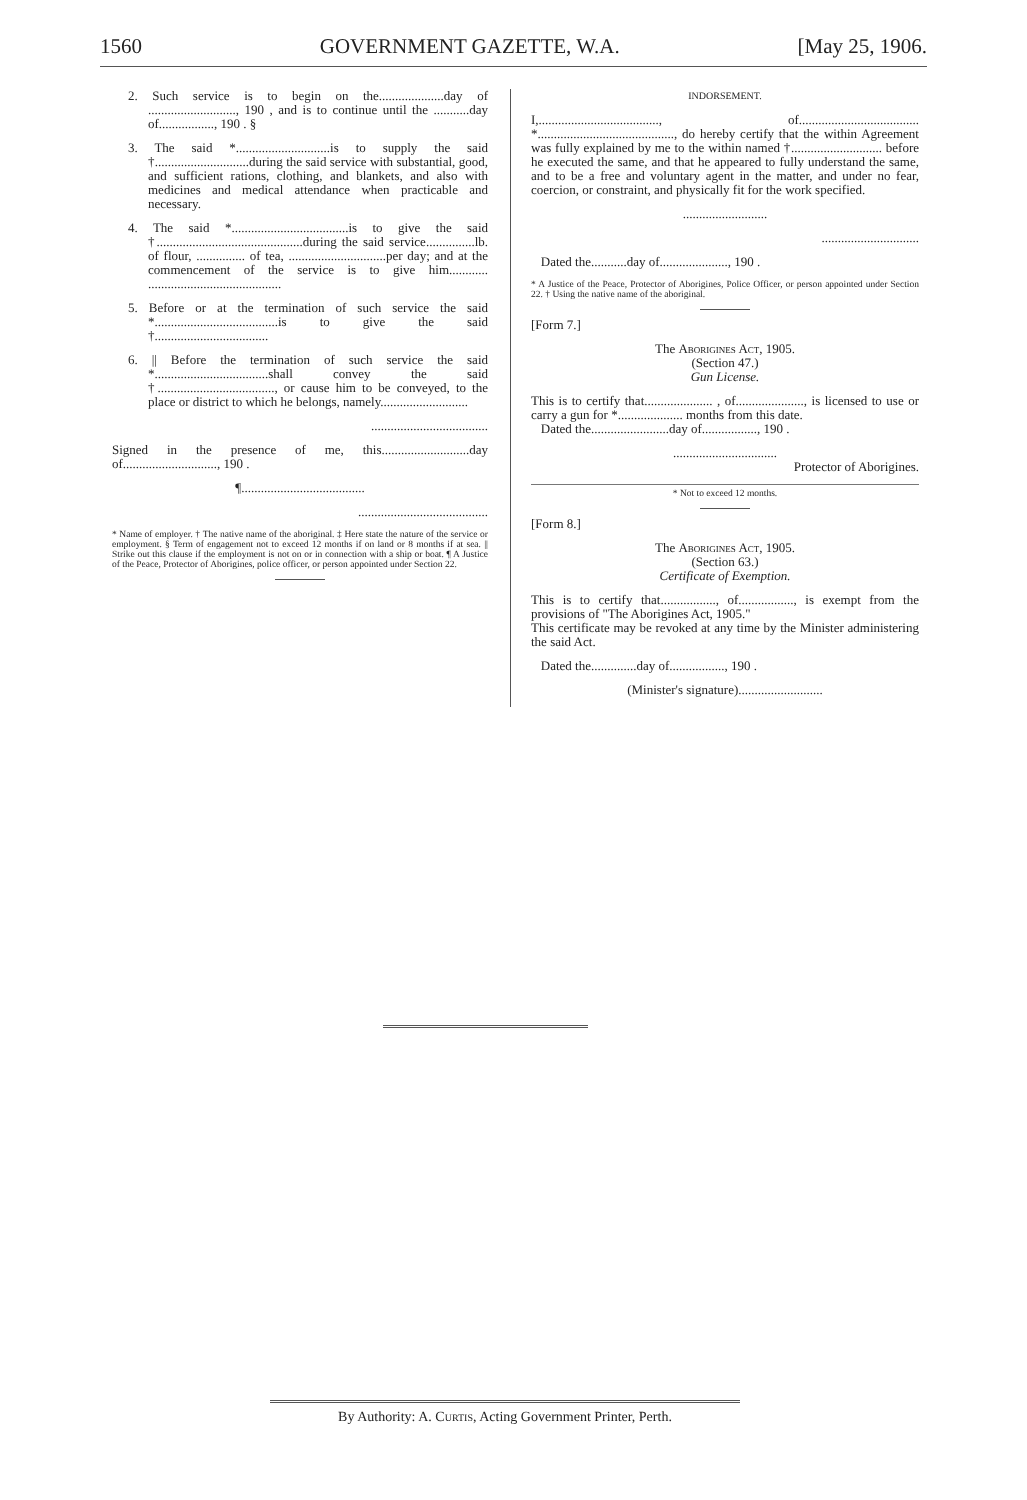1560 GOVERNMENT GAZETTE, W.A. [May 25, 1906.
2. Such service is to begin on the....................day of ..........................., 190 , and is to continue until the ...........day of................., 190 . §
3. The said *.............................is to supply the said †.............................during the said service with substantial, good, and sufficient rations, clothing, and blankets, and also with medicines and medical attendance when practicable and necessary.
4. The said *....................................is to give the said †.............................................during the said service...............lb. of flour, ............... of tea, ..............................per day; and at the commencement of the service is to give him............ .........................................
5. Before or at the termination of such service the said *......................................is to give the said †...................................
6. || Before the termination of such service the said *...................................shall convey the said †...................................., or cause him to be conveyed, to the place or district to which he belongs, namely...........................
....................................
Signed in the presence of me, this...........................day of............................., 190 .
¶......................................
........................................
* Name of employer. † The native name of the aboriginal. ‡ Here state the nature of the service or employment. § Term of engagement not to exceed 12 months if on land or 8 months if at sea. || Strike out this clause if the employment is not on or in connection with a ship or boat. ¶ A Justice of the Peace, Protector of Aborigines, police officer, or person appointed under Section 22.
INDORSEMENT.
I,....................................., of..................................... *.........................................., do hereby certify that the within Agreement was fully explained by me to the within named †............................ before he executed the same, and that he appeared to fully understand the same, and to be a free and voluntary agent in the matter, and under no fear, coercion, or constraint, and physically fit for the work specified.
..........................
..............................
Dated the...........day of....................., 190 .
* A Justice of the Peace, Protector of Aborigines, Police Officer, or person appointed under Section 22. † Using the native name of the aboriginal.
[Form 7.]
The Aborigines Act, 1905.
(Section 47.)
Gun License.
This is to certify that..................... , of....................., is licensed to use or carry a gun for *.................... months from this date.
Dated the........................day of................., 190 .
................................
Protector of Aborigines.
* Not to exceed 12 months.
[Form 8.]
The Aborigines Act, 1905.
(Section 63.)
Certificate of Exemption.
This is to certify that................., of................., is exempt from the provisions of "The Aborigines Act, 1905."
This certificate may be revoked at any time by the Minister administering the said Act.
Dated the..............day of................., 190 .
(Minister's signature)..........................
By Authority: A. Curtis, Acting Government Printer, Perth.